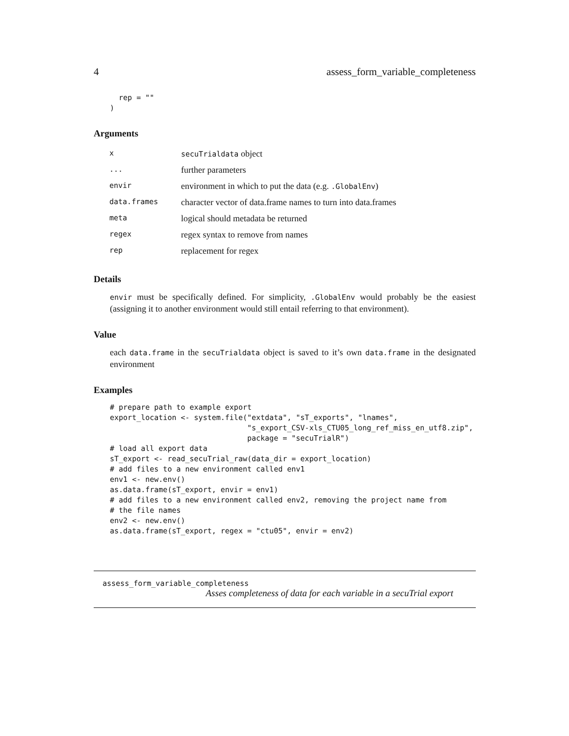4 assess_form_variable_completeness
  rep = ""
)
Arguments
| x | secuTrialdata object |
| ... | further parameters |
| envir | environment in which to put the data (e.g. .GlobalEnv ) |
| data.frames | character vector of data.frame names to turn into data.frames |
| meta | logical should metadata be returned |
| regex | regex syntax to remove from names |
| rep | replacement for regex |
Details
envir must be specifically defined. For simplicity, .GlobalEnv would probably be the easiest (assigning it to another environment would still entail referring to that environment).
Value
each data.frame in the secuTrialdata object is saved to it’s own data.frame in the designated environment
Examples
# prepare path to example export
export_location <- system.file("extdata", "sT_exports", "lnames",
                               "s_export_CSV-xls_CTU05_long_ref_miss_en_utf8.zip",
                               package = "secuTrialR")
# load all export data
sT_export <- read_secuTrial_raw(data_dir = export_location)
# add files to a new environment called env1
env1 <- new.env()
as.data.frame(sT_export, envir = env1)
# add files to a new environment called env2, removing the project name from
# the file names
env2 <- new.env()
as.data.frame(sT_export, regex = "ctu05", envir = env2)
assess_form_variable_completeness
Asses completeness of data for each variable in a secuTrial export